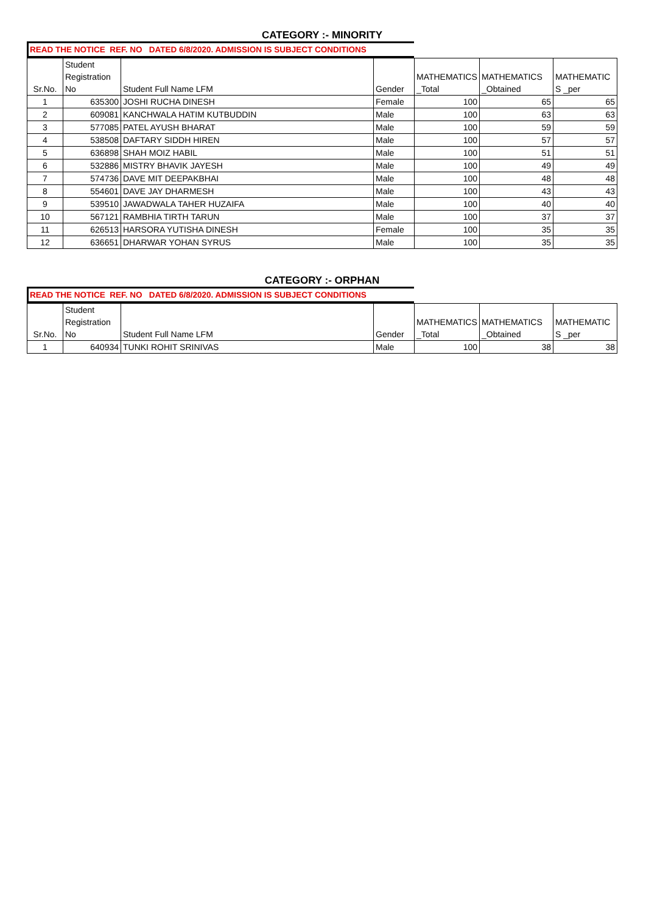CATEGORY :- MINORITY
READ THE NOTICE REF. NO DATED 6/8/2020. ADMISSION IS SUBJECT CONDITIONS
| Sr.No. | Student Registration No | Student Full Name LFM | Gender | MATHEMATICS _Total | MATHEMATICS _Obtained | MATHEMATIC S _per |
| --- | --- | --- | --- | --- | --- | --- |
| 1 | 635300 | JOSHI RUCHA DINESH | Female | 100 | 65 | 65 |
| 2 | 609081 | KANCHWALA HATIM KUTBUDDIN | Male | 100 | 63 | 63 |
| 3 | 577085 | PATEL AYUSH BHARAT | Male | 100 | 59 | 59 |
| 4 | 538508 | DAFTARY SIDDH HIREN | Male | 100 | 57 | 57 |
| 5 | 636898 | SHAH MOIZ HABIL | Male | 100 | 51 | 51 |
| 6 | 532886 | MISTRY BHAVIK JAYESH | Male | 100 | 49 | 49 |
| 7 | 574736 | DAVE MIT DEEPAKBHAI | Male | 100 | 48 | 48 |
| 8 | 554601 | DAVE JAY DHARMESH | Male | 100 | 43 | 43 |
| 9 | 539510 | JAWADWALA TAHER HUZAIFA | Male | 100 | 40 | 40 |
| 10 | 567121 | RAMBHIA TIRTH TARUN | Male | 100 | 37 | 37 |
| 11 | 626513 | HARSORA YUTISHA DINESH | Female | 100 | 35 | 35 |
| 12 | 636651 | DHARWAR YOHAN SYRUS | Male | 100 | 35 | 35 |
CATEGORY :- ORPHAN
READ THE NOTICE REF. NO DATED 6/8/2020. ADMISSION IS SUBJECT CONDITIONS
| Sr.No. | Student Registration No | Student Full Name LFM | Gender | MATHEMATICS _Total | MATHEMATICS _Obtained | MATHEMATIC S _per |
| --- | --- | --- | --- | --- | --- | --- |
| 1 | 640934 | TUNKI ROHIT SRINIVAS | Male | 100 | 38 | 38 |